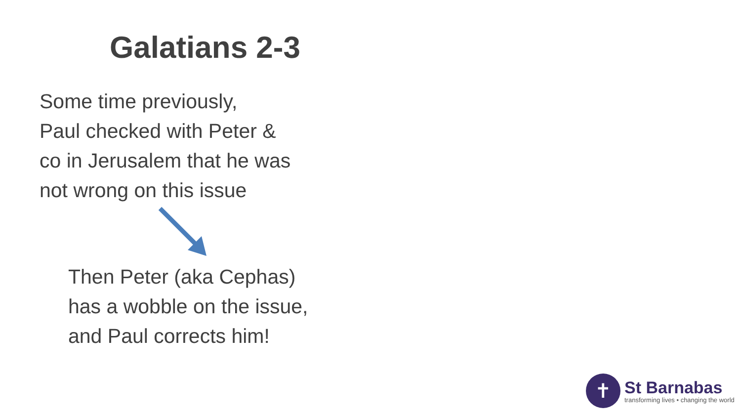Galatians 2-3
Some time previously,
Paul checked with Peter &
co in Jerusalem that he was
not wrong on this issue
Then Peter (aka Cephas)
has a wobble on the issue,
and Paul corrects him!
✝
St Barnabas
transforming lives • changing the world